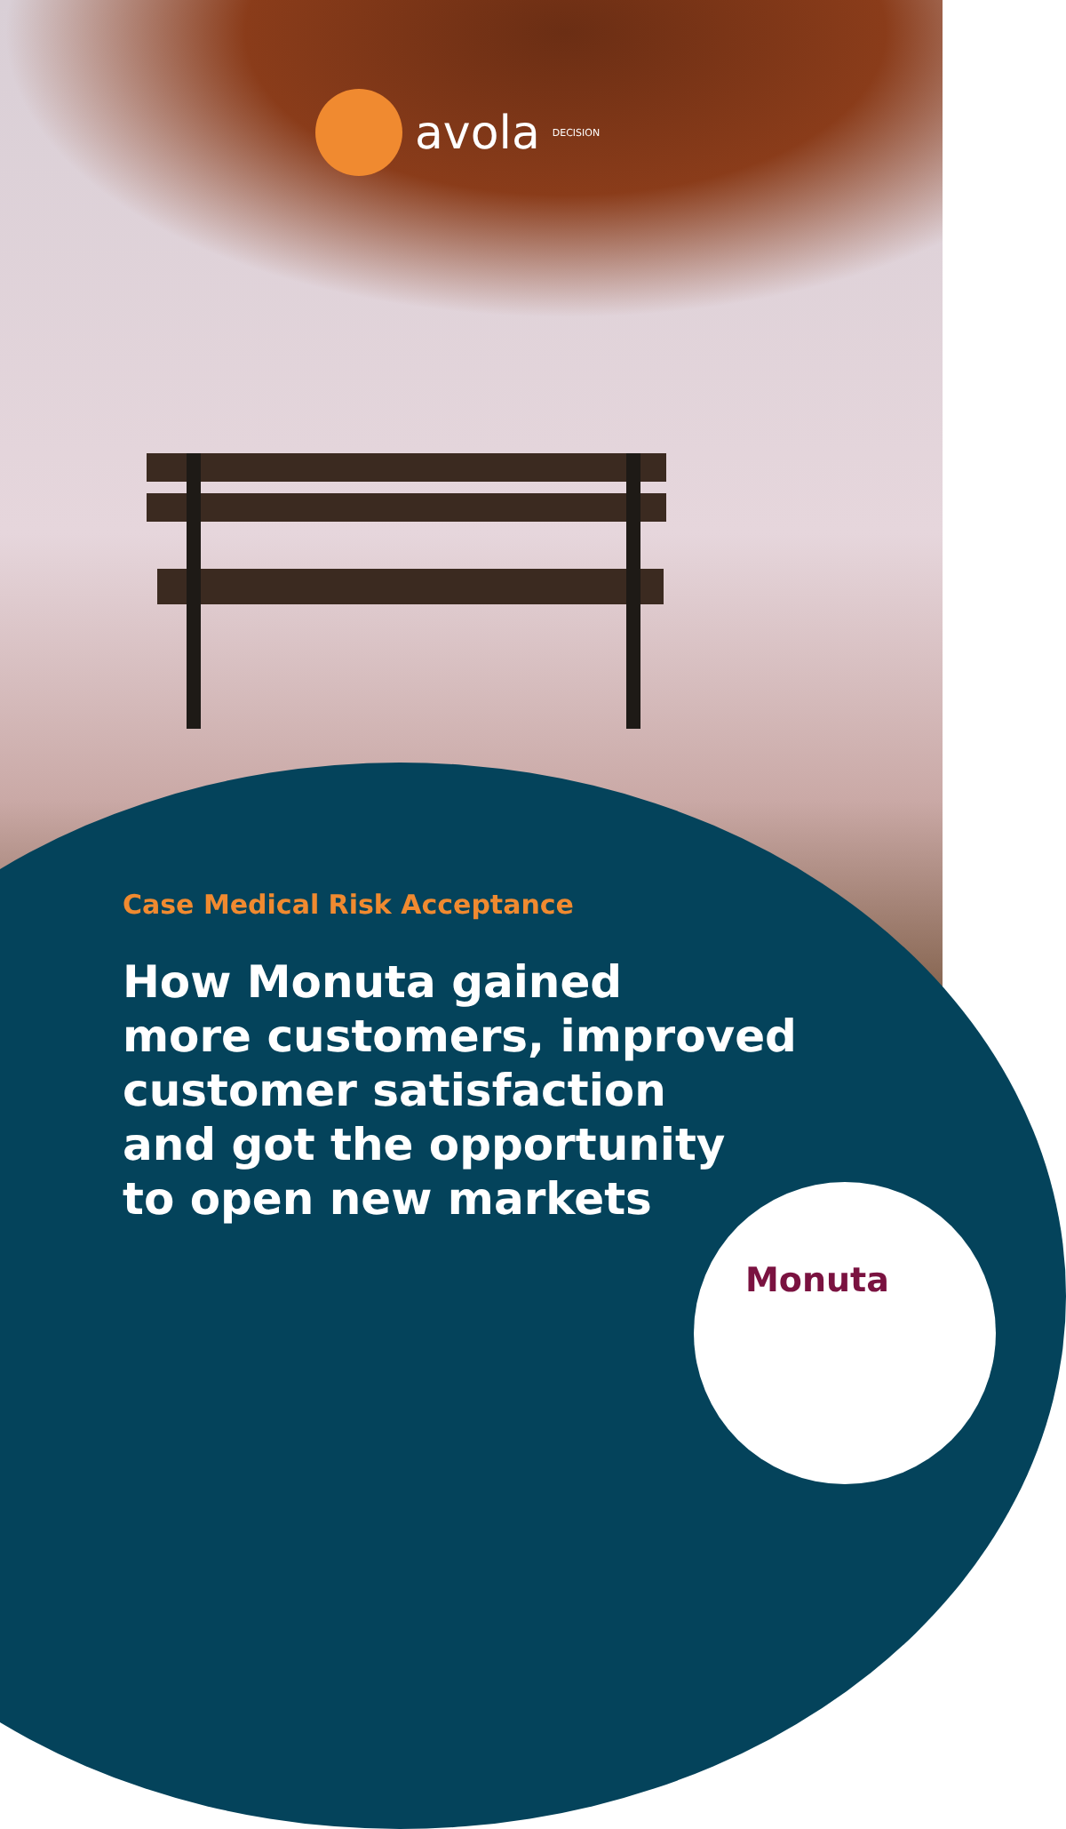avola DECISION
Case Medical Risk Acceptance
How Monuta gained
more customers, improved
customer satisfaction
and got the opportunity
to open new markets
Monuta